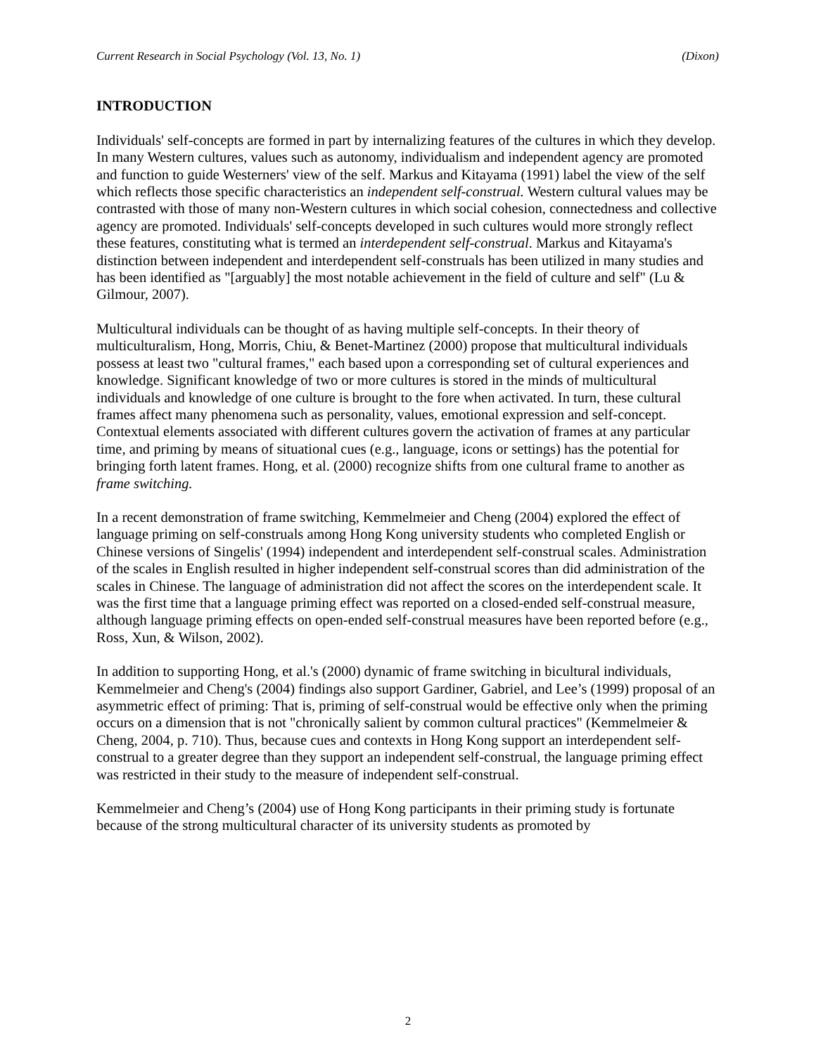Current Research in Social Psychology (Vol. 13, No. 1) (Dixon)
INTRODUCTION
Individuals' self-concepts are formed in part by internalizing features of the cultures in which they develop. In many Western cultures, values such as autonomy, individualism and independent agency are promoted and function to guide Westerners' view of the self. Markus and Kitayama (1991) label the view of the self which reflects those specific characteristics an independent self-construal. Western cultural values may be contrasted with those of many non-Western cultures in which social cohesion, connectedness and collective agency are promoted. Individuals' self-concepts developed in such cultures would more strongly reflect these features, constituting what is termed an interdependent self-construal. Markus and Kitayama's distinction between independent and interdependent self-construals has been utilized in many studies and has been identified as "[arguably] the most notable achievement in the field of culture and self" (Lu & Gilmour, 2007).
Multicultural individuals can be thought of as having multiple self-concepts. In their theory of multiculturalism, Hong, Morris, Chiu, & Benet-Martinez (2000) propose that multicultural individuals possess at least two "cultural frames," each based upon a corresponding set of cultural experiences and knowledge. Significant knowledge of two or more cultures is stored in the minds of multicultural individuals and knowledge of one culture is brought to the fore when activated. In turn, these cultural frames affect many phenomena such as personality, values, emotional expression and self-concept. Contextual elements associated with different cultures govern the activation of frames at any particular time, and priming by means of situational cues (e.g., language, icons or settings) has the potential for bringing forth latent frames. Hong, et al. (2000) recognize shifts from one cultural frame to another as frame switching.
In a recent demonstration of frame switching, Kemmelmeier and Cheng (2004) explored the effect of language priming on self-construals among Hong Kong university students who completed English or Chinese versions of Singelis' (1994) independent and interdependent self-construal scales. Administration of the scales in English resulted in higher independent self-construal scores than did administration of the scales in Chinese. The language of administration did not affect the scores on the interdependent scale. It was the first time that a language priming effect was reported on a closed-ended self-construal measure, although language priming effects on open-ended self-construal measures have been reported before (e.g., Ross, Xun, & Wilson, 2002).
In addition to supporting Hong, et al.'s (2000) dynamic of frame switching in bicultural individuals, Kemmelmeier and Cheng's (2004) findings also support Gardiner, Gabriel, and Lee’s (1999) proposal of an asymmetric effect of priming: That is, priming of self-construal would be effective only when the priming occurs on a dimension that is not "chronically salient by common cultural practices" (Kemmelmeier & Cheng, 2004, p. 710). Thus, because cues and contexts in Hong Kong support an interdependent self-construal to a greater degree than they support an independent self-construal, the language priming effect was restricted in their study to the measure of independent self-construal.
Kemmelmeier and Cheng’s (2004) use of Hong Kong participants in their priming study is fortunate because of the strong multicultural character of its university students as promoted by
2